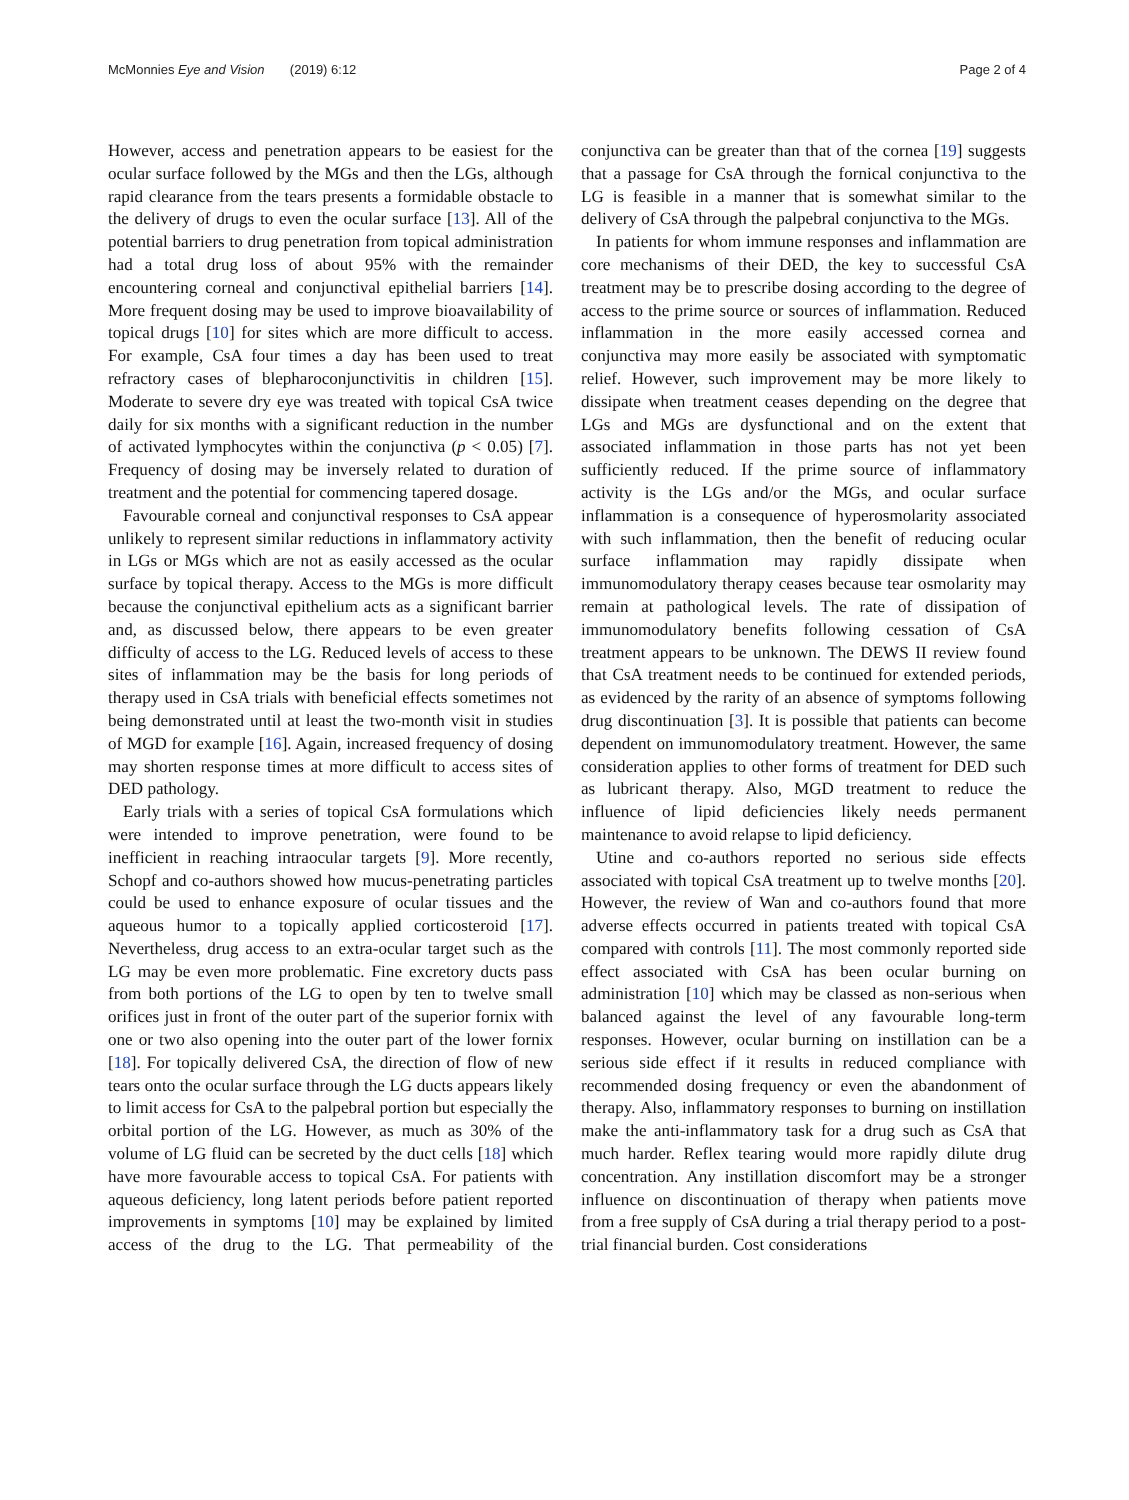McMonnies Eye and Vision (2019) 6:12 Page 2 of 4
However, access and penetration appears to be easiest for the ocular surface followed by the MGs and then the LGs, although rapid clearance from the tears presents a formidable obstacle to the delivery of drugs to even the ocular surface [13]. All of the potential barriers to drug penetration from topical administration had a total drug loss of about 95% with the remainder encountering corneal and conjunctival epithelial barriers [14]. More frequent dosing may be used to improve bioavailability of topical drugs [10] for sites which are more difficult to access. For example, CsA four times a day has been used to treat refractory cases of blepharoconjunctivitis in children [15]. Moderate to severe dry eye was treated with topical CsA twice daily for six months with a significant reduction in the number of activated lymphocytes within the conjunctiva (p < 0.05) [7]. Frequency of dosing may be inversely related to duration of treatment and the potential for commencing tapered dosage.
Favourable corneal and conjunctival responses to CsA appear unlikely to represent similar reductions in inflammatory activity in LGs or MGs which are not as easily accessed as the ocular surface by topical therapy. Access to the MGs is more difficult because the conjunctival epithelium acts as a significant barrier and, as discussed below, there appears to be even greater difficulty of access to the LG. Reduced levels of access to these sites of inflammation may be the basis for long periods of therapy used in CsA trials with beneficial effects sometimes not being demonstrated until at least the two-month visit in studies of MGD for example [16]. Again, increased frequency of dosing may shorten response times at more difficult to access sites of DED pathology.
Early trials with a series of topical CsA formulations which were intended to improve penetration, were found to be inefficient in reaching intraocular targets [9]. More recently, Schopf and co-authors showed how mucus-penetrating particles could be used to enhance exposure of ocular tissues and the aqueous humor to a topically applied corticosteroid [17]. Nevertheless, drug access to an extra-ocular target such as the LG may be even more problematic. Fine excretory ducts pass from both portions of the LG to open by ten to twelve small orifices just in front of the outer part of the superior fornix with one or two also opening into the outer part of the lower fornix [18]. For topically delivered CsA, the direction of flow of new tears onto the ocular surface through the LG ducts appears likely to limit access for CsA to the palpebral portion but especially the orbital portion of the LG. However, as much as 30% of the volume of LG fluid can be secreted by the duct cells [18] which have more favourable access to topical CsA. For patients with aqueous deficiency, long latent periods before patient reported improvements in symptoms [10] may be explained by limited access of the drug to the LG. That permeability of the conjunctiva can be greater than that of the cornea [19] suggests that a passage for CsA through the fornical conjunctiva to the LG is feasible in a manner that is somewhat similar to the delivery of CsA through the palpebral conjunctiva to the MGs.
In patients for whom immune responses and inflammation are core mechanisms of their DED, the key to successful CsA treatment may be to prescribe dosing according to the degree of access to the prime source or sources of inflammation. Reduced inflammation in the more easily accessed cornea and conjunctiva may more easily be associated with symptomatic relief. However, such improvement may be more likely to dissipate when treatment ceases depending on the degree that LGs and MGs are dysfunctional and on the extent that associated inflammation in those parts has not yet been sufficiently reduced. If the prime source of inflammatory activity is the LGs and/or the MGs, and ocular surface inflammation is a consequence of hyperosmolarity associated with such inflammation, then the benefit of reducing ocular surface inflammation may rapidly dissipate when immunomodulatory therapy ceases because tear osmolarity may remain at pathological levels. The rate of dissipation of immunomodulatory benefits following cessation of CsA treatment appears to be unknown. The DEWS II review found that CsA treatment needs to be continued for extended periods, as evidenced by the rarity of an absence of symptoms following drug discontinuation [3]. It is possible that patients can become dependent on immunomodulatory treatment. However, the same consideration applies to other forms of treatment for DED such as lubricant therapy. Also, MGD treatment to reduce the influence of lipid deficiencies likely needs permanent maintenance to avoid relapse to lipid deficiency.
Utine and co-authors reported no serious side effects associated with topical CsA treatment up to twelve months [20]. However, the review of Wan and co-authors found that more adverse effects occurred in patients treated with topical CsA compared with controls [11]. The most commonly reported side effect associated with CsA has been ocular burning on administration [10] which may be classed as non-serious when balanced against the level of any favourable long-term responses. However, ocular burning on instillation can be a serious side effect if it results in reduced compliance with recommended dosing frequency or even the abandonment of therapy. Also, inflammatory responses to burning on instillation make the anti-inflammatory task for a drug such as CsA that much harder. Reflex tearing would more rapidly dilute drug concentration. Any instillation discomfort may be a stronger influence on discontinuation of therapy when patients move from a free supply of CsA during a trial therapy period to a post-trial financial burden. Cost considerations